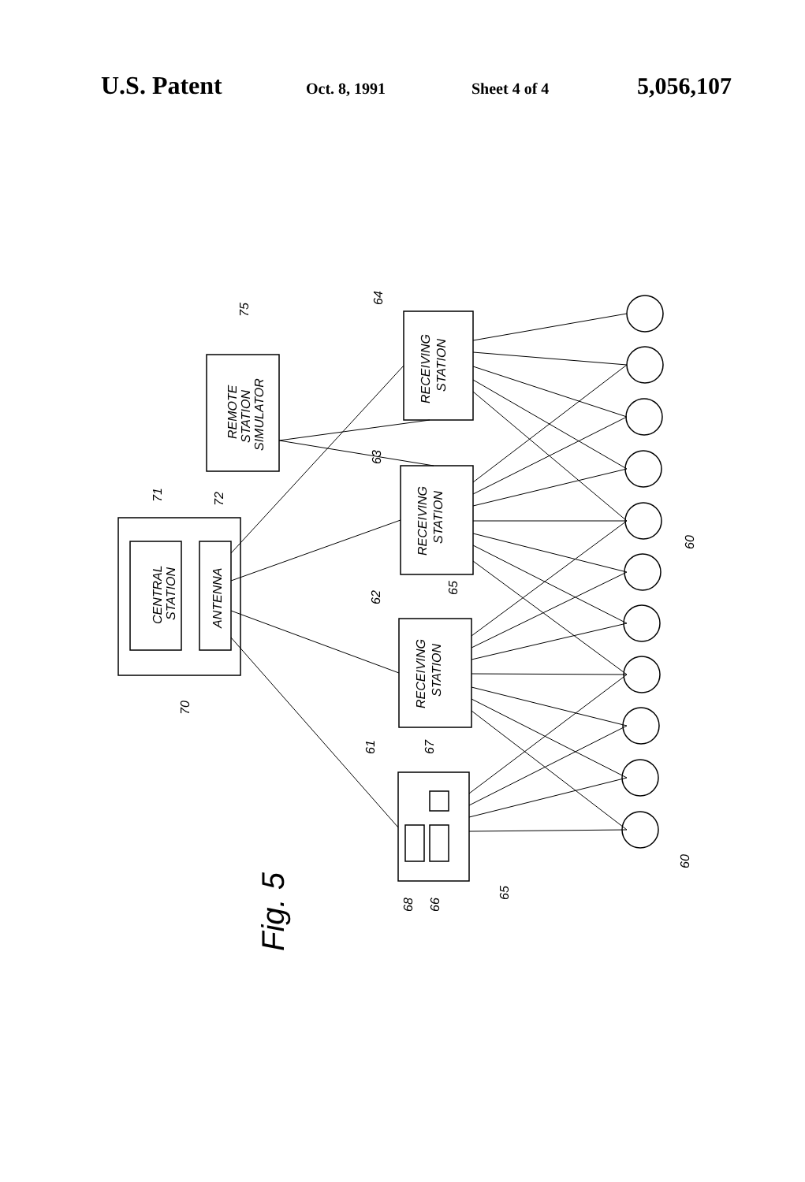U.S. Patent
Oct. 8, 1991 Sheet 4 of 4
5,056,107
CENTRAL
STATION
ANTENNA
REMOTE
STATION
SIMULATOR
RECEIVING
STATION
RECEIVING
STATION
RECEIVING
STATION
70
71
72
75
64
63
62
65
61
67
68
66
65
60
60
Fig. 5